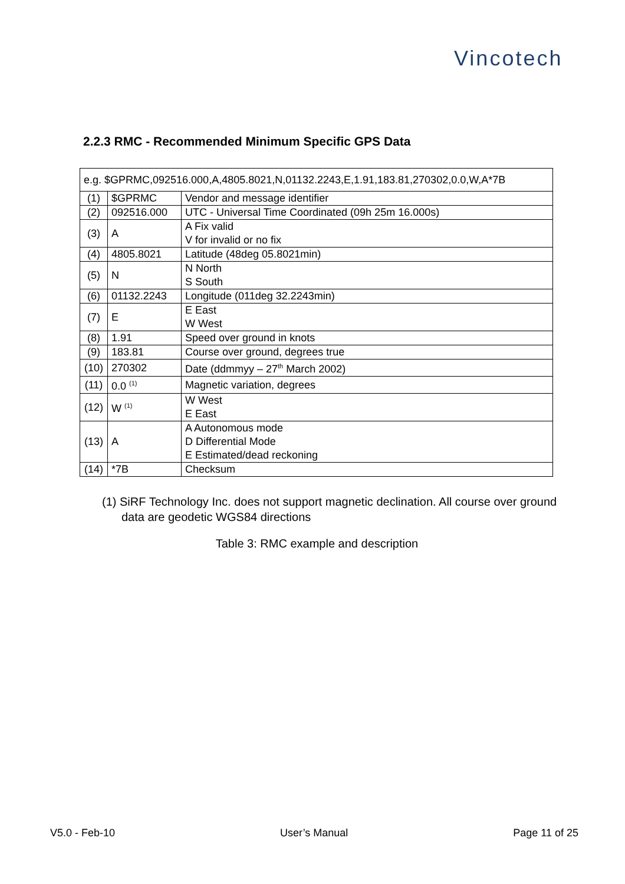Vincotech
2.2.3 RMC - Recommended Minimum Specific GPS Data
| e.g. $GPRMC,092516.000,A,4805.8021,N,01132.2243,E,1.91,183.81,270302,0.0,W,A*7B | | |
| (1) | $GPRMC | Vendor and message identifier |
| (2) | 092516.000 | UTC - Universal Time Coordinated (09h 25m 16.000s) |
| (3) | A | A Fix valid V for invalid or no fix |
| (4) | 4805.8021 | Latitude (48deg 05.8021min) |
| (5) | N | N North S South |
| (6) | 01132.2243 | Longitude (011deg 32.2243min) |
| (7) | E | E East W West |
| (8) | 1.91 | Speed over ground in knots |
| (9) | 183.81 | Course over ground, degrees true |
| (10) | 270302 | Date (ddmmyy – 27<sup>th</sup> March 2002) |
| (11) | 0.0 <sup>(1)</sup> | Magnetic variation, degrees |
| (12) | W <sup>(1)</sup> | W West E East |
| (13) | A | A Autonomous mode D Differential Mode E Estimated/dead reckoning |
| (14) | *7B | Checksum |
(1) SiRF Technology Inc. does not support magnetic declination. All course over ground data are geodetic WGS84 directions
Table 3: RMC example and description
V5.0 - Feb-10 User’s Manual Page 11 of 25